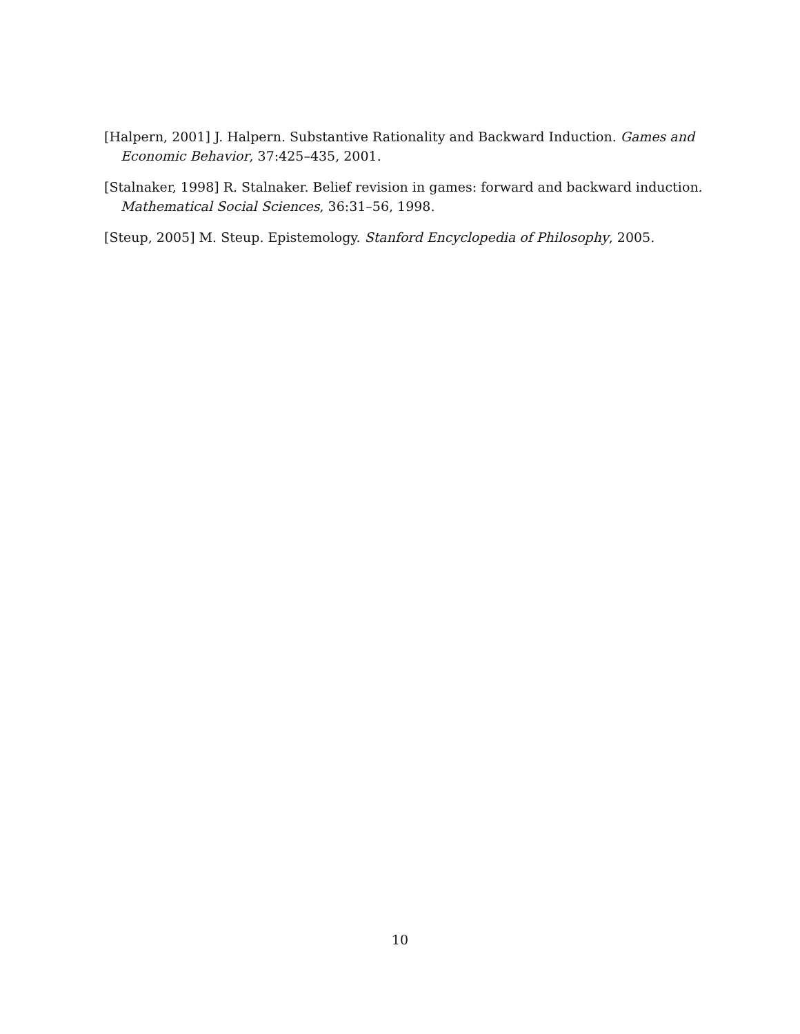[Halpern, 2001] J. Halpern. Substantive Rationality and Backward Induction. Games and Economic Behavior, 37:425–435, 2001.
[Stalnaker, 1998] R. Stalnaker. Belief revision in games: forward and backward induction. Mathematical Social Sciences, 36:31–56, 1998.
[Steup, 2005] M. Steup. Epistemology. Stanford Encyclopedia of Philosophy, 2005.
10